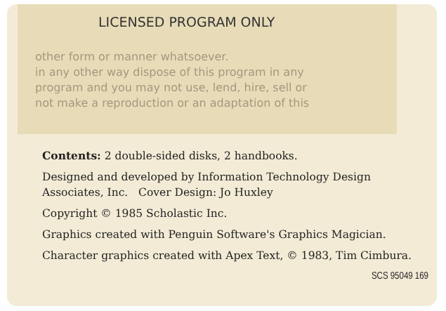LICENSED PROGRAM ONLY
other form or manner whatsoever.
in any other way dispose of this program in any
program and you may not use, lend, hire, sell or
not make a reproduction or an adaptation of this
Contents: 2 double-sided disks, 2 handbooks.
Designed and developed by Information Technology Design Associates, Inc. Cover Design: Jo Huxley
Copyright © 1985 Scholastic Inc.
Graphics created with Penguin Software's Graphics Magician.
Character graphics created with Apex Text, © 1983, Tim Cimbura.
SCS 95049 169